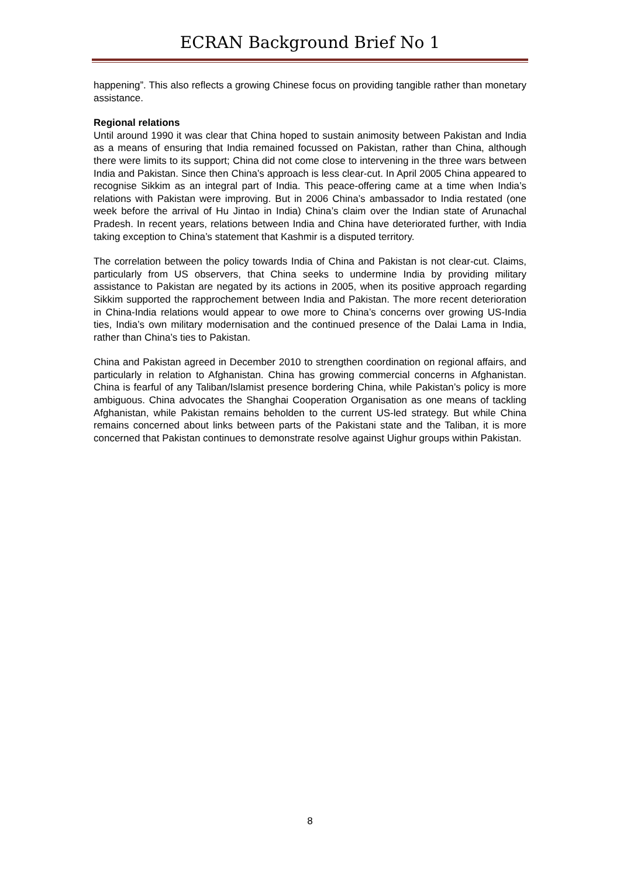ECRAN Background Brief No 1
happening”. This also reflects a growing Chinese focus on providing tangible rather than monetary assistance.
Regional relations
Until around 1990 it was clear that China hoped to sustain animosity between Pakistan and India as a means of ensuring that India remained focussed on Pakistan, rather than China, although there were limits to its support; China did not come close to intervening in the three wars between India and Pakistan. Since then China’s approach is less clear-cut. In April 2005 China appeared to recognise Sikkim as an integral part of India. This peace-offering came at a time when India’s relations with Pakistan were improving. But in 2006 China’s ambassador to India restated (one week before the arrival of Hu Jintao in India) China’s claim over the Indian state of Arunachal Pradesh. In recent years, relations between India and China have deteriorated further, with India taking exception to China’s statement that Kashmir is a disputed territory.
The correlation between the policy towards India of China and Pakistan is not clear-cut. Claims, particularly from US observers, that China seeks to undermine India by providing military assistance to Pakistan are negated by its actions in 2005, when its positive approach regarding Sikkim supported the rapprochement between India and Pakistan. The more recent deterioration in China-India relations would appear to owe more to China’s concerns over growing US-India ties, India’s own military modernisation and the continued presence of the Dalai Lama in India, rather than China’s ties to Pakistan.
China and Pakistan agreed in December 2010 to strengthen coordination on regional affairs, and particularly in relation to Afghanistan. China has growing commercial concerns in Afghanistan. China is fearful of any Taliban/Islamist presence bordering China, while Pakistan’s policy is more ambiguous. China advocates the Shanghai Cooperation Organisation as one means of tackling Afghanistan, while Pakistan remains beholden to the current US-led strategy. But while China remains concerned about links between parts of the Pakistani state and the Taliban, it is more concerned that Pakistan continues to demonstrate resolve against Uighur groups within Pakistan.
8